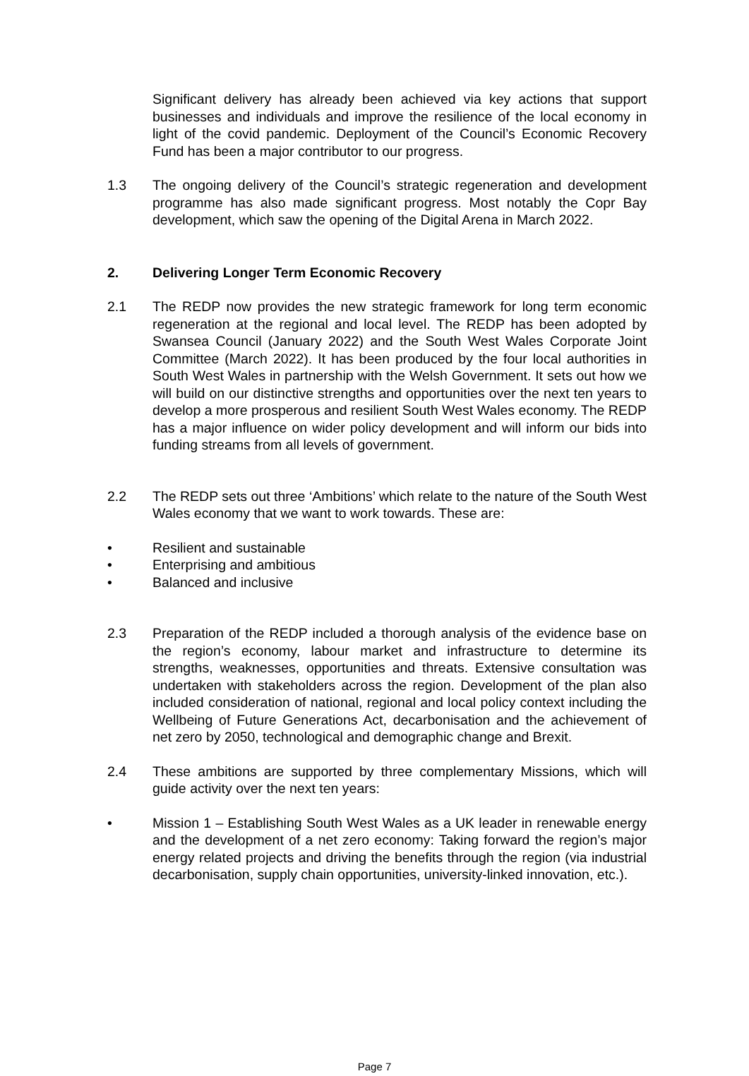Significant delivery has already been achieved via key actions that support businesses and individuals and improve the resilience of the local economy in light of the covid pandemic. Deployment of the Council’s Economic Recovery Fund has been a major contributor to our progress.
1.3 The ongoing delivery of the Council’s strategic regeneration and development programme has also made significant progress. Most notably the Copr Bay development, which saw the opening of the Digital Arena in March 2022.
2. Delivering Longer Term Economic Recovery
2.1 The REDP now provides the new strategic framework for long term economic regeneration at the regional and local level. The REDP has been adopted by Swansea Council (January 2022) and the South West Wales Corporate Joint Committee (March 2022). It has been produced by the four local authorities in South West Wales in partnership with the Welsh Government. It sets out how we will build on our distinctive strengths and opportunities over the next ten years to develop a more prosperous and resilient South West Wales economy. The REDP has a major influence on wider policy development and will inform our bids into funding streams from all levels of government.
2.2 The REDP sets out three ‘Ambitions’ which relate to the nature of the South West Wales economy that we want to work towards. These are:
• Resilient and sustainable
• Enterprising and ambitious
• Balanced and inclusive
2.3 Preparation of the REDP included a thorough analysis of the evidence base on the region’s economy, labour market and infrastructure to determine its strengths, weaknesses, opportunities and threats. Extensive consultation was undertaken with stakeholders across the region. Development of the plan also included consideration of national, regional and local policy context including the Wellbeing of Future Generations Act, decarbonisation and the achievement of net zero by 2050, technological and demographic change and Brexit.
2.4 These ambitions are supported by three complementary Missions, which will guide activity over the next ten years:
• Mission 1 – Establishing South West Wales as a UK leader in renewable energy and the development of a net zero economy: Taking forward the region’s major energy related projects and driving the benefits through the region (via industrial decarbonisation, supply chain opportunities, university-linked innovation, etc.).
Page 7